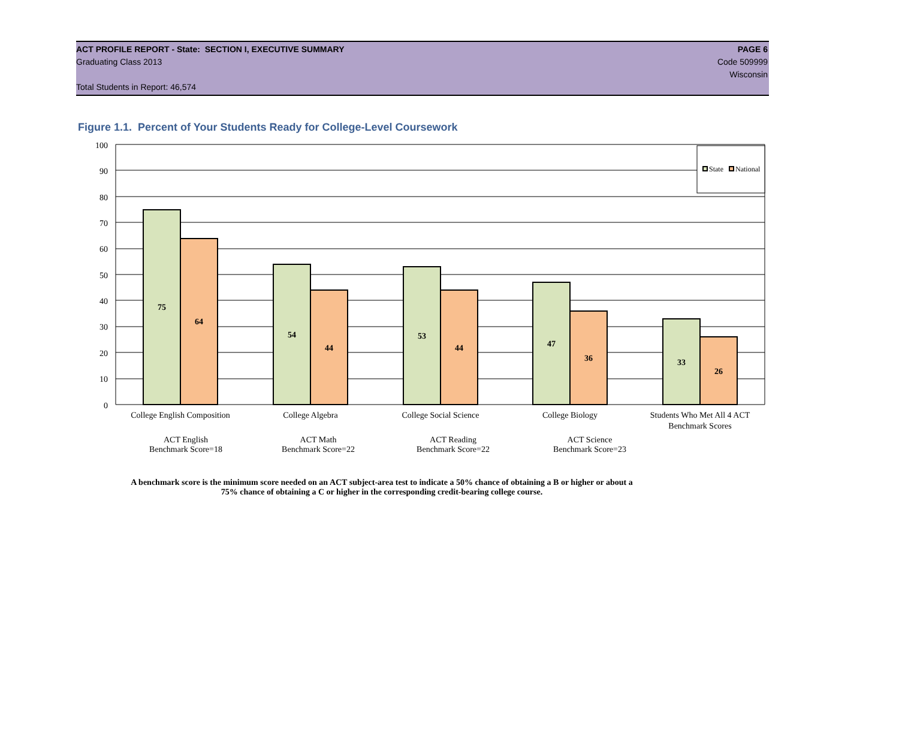ACT PROFILE REPORT - State: SECTION I, EXECUTIVE SUMMARY PAGE 6
Graduating Class 2013 Code 509999
Wisconsin
Total Students in Report: 46,574
Figure 1.1. Percent of Your Students Ready for College-Level Coursework
100
90
80
70
60
50
40
30
20
10
0
75
64
54
44
53
44
47
36
33
26
State
National
College English Composition
College Algebra
College Social Science
College Biology
Students Who Met All 4 ACT
Benchmark Scores
ACT English
Benchmark Score=18
ACT Math
Benchmark Score=22
ACT Reading
Benchmark Score=22
ACT Science
Benchmark Score=23
A benchmark score is the minimum score needed on an ACT subject-area test to indicate a 50% chance of obtaining a B or higher or about a
75% chance of obtaining a C or higher in the corresponding credit-bearing college course.